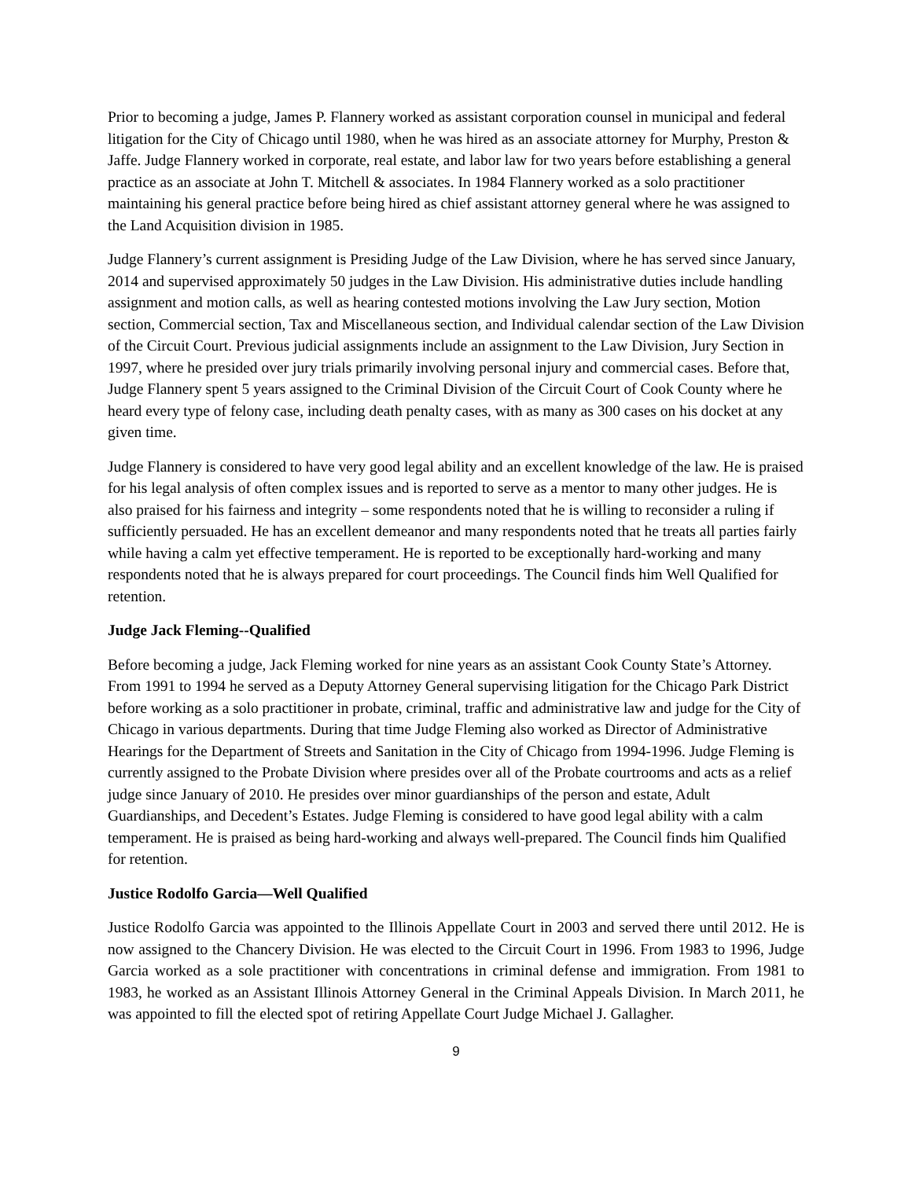Prior to becoming a judge, James P. Flannery worked as assistant corporation counsel in municipal and federal litigation for the City of Chicago until 1980, when he was hired as an associate attorney for Murphy, Preston & Jaffe. Judge Flannery worked in corporate, real estate, and labor law for two years before establishing a general practice as an associate at John T. Mitchell & associates. In 1984 Flannery worked as a solo practitioner maintaining his general practice before being hired as chief assistant attorney general where he was assigned to the Land Acquisition division in 1985.
Judge Flannery’s current assignment is Presiding Judge of the Law Division, where he has served since January, 2014 and supervised approximately 50 judges in the Law Division. His administrative duties include handling assignment and motion calls, as well as hearing contested motions involving the Law Jury section, Motion section, Commercial section, Tax and Miscellaneous section, and Individual calendar section of the Law Division of the Circuit Court. Previous judicial assignments include an assignment to the Law Division, Jury Section in 1997, where he presided over jury trials primarily involving personal injury and commercial cases. Before that, Judge Flannery spent 5 years assigned to the Criminal Division of the Circuit Court of Cook County where he heard every type of felony case, including death penalty cases, with as many as 300 cases on his docket at any given time.
Judge Flannery is considered to have very good legal ability and an excellent knowledge of the law. He is praised for his legal analysis of often complex issues and is reported to serve as a mentor to many other judges. He is also praised for his fairness and integrity – some respondents noted that he is willing to reconsider a ruling if sufficiently persuaded. He has an excellent demeanor and many respondents noted that he treats all parties fairly while having a calm yet effective temperament. He is reported to be exceptionally hard-working and many respondents noted that he is always prepared for court proceedings. The Council finds him Well Qualified for retention.
Judge Jack Fleming--Qualified
Before becoming a judge, Jack Fleming worked for nine years as an assistant Cook County State’s Attorney. From 1991 to 1994 he served as a Deputy Attorney General supervising litigation for the Chicago Park District before working as a solo practitioner in probate, criminal, traffic and administrative law and judge for the City of Chicago in various departments. During that time Judge Fleming also worked as Director of Administrative Hearings for the Department of Streets and Sanitation in the City of Chicago from 1994-1996. Judge Fleming is currently assigned to the Probate Division where presides over all of the Probate courtrooms and acts as a relief judge since January of 2010. He presides over minor guardianships of the person and estate, Adult Guardianships, and Decedent’s Estates. Judge Fleming is considered to have good legal ability with a calm temperament. He is praised as being hard-working and always well-prepared. The Council finds him Qualified for retention.
Justice Rodolfo Garcia—Well Qualified
Justice Rodolfo Garcia was appointed to the Illinois Appellate Court in 2003 and served there until 2012. He is now assigned to the Chancery Division. He was elected to the Circuit Court in 1996. From 1983 to 1996, Judge Garcia worked as a sole practitioner with concentrations in criminal defense and immigration. From 1981 to 1983, he worked as an Assistant Illinois Attorney General in the Criminal Appeals Division. In March 2011, he was appointed to fill the elected spot of retiring Appellate Court Judge Michael J. Gallagher.
9